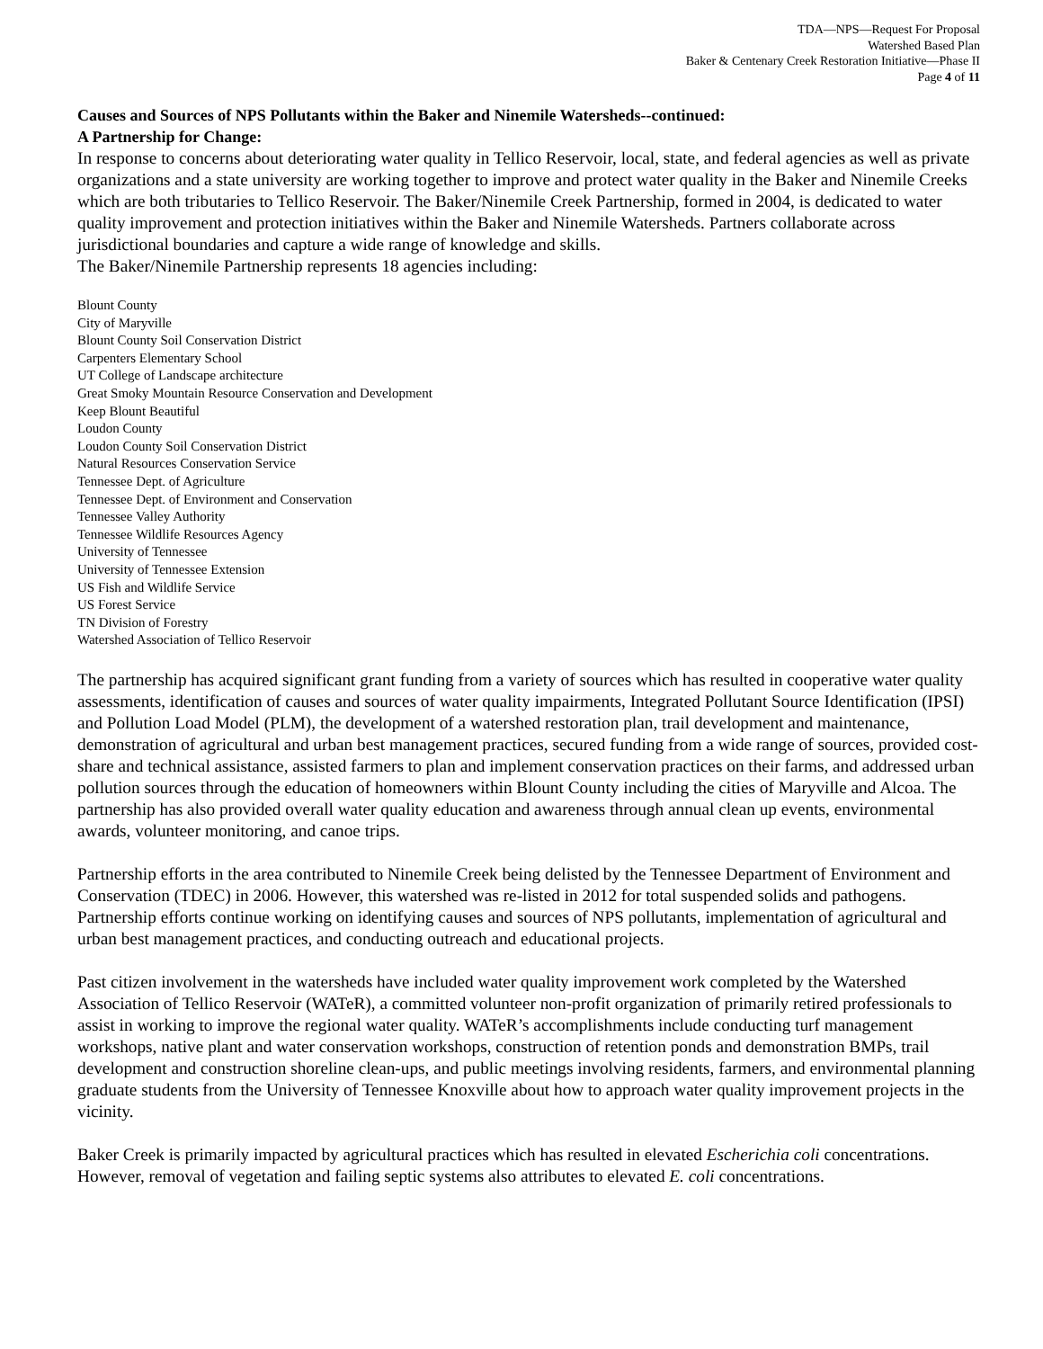TDA—NPS—Request For Proposal
Watershed Based Plan
Baker & Centenary Creek Restoration Initiative—Phase II
Page 4 of 11
Causes and Sources of NPS Pollutants within the Baker and Ninemile Watersheds--continued:
A Partnership for Change:
In response to concerns about deteriorating water quality in Tellico Reservoir, local, state, and federal agencies as well as private organizations and a state university are working together to improve and protect water quality in the Baker and Ninemile Creeks which are both tributaries to Tellico Reservoir. The Baker/Ninemile Creek Partnership, formed in 2004, is dedicated to water quality improvement and protection initiatives within the Baker and Ninemile Watersheds. Partners collaborate across jurisdictional boundaries and capture a wide range of knowledge and skills.
The Baker/Ninemile Partnership represents 18 agencies including:
Blount County
City of Maryville
Blount County Soil Conservation District
Carpenters Elementary School
UT College of Landscape architecture
Great Smoky Mountain Resource Conservation and Development
Keep Blount Beautiful
Loudon County
Loudon County Soil Conservation District
Natural Resources Conservation Service
Tennessee Dept. of Agriculture
Tennessee Dept. of Environment and Conservation
Tennessee Valley Authority
Tennessee Wildlife Resources Agency
University of Tennessee
University of Tennessee Extension
US Fish and Wildlife Service
US Forest Service
TN Division of Forestry
Watershed Association of Tellico Reservoir
The partnership has acquired significant grant funding from a variety of sources which has resulted in cooperative water quality assessments, identification of causes and sources of water quality impairments, Integrated Pollutant Source Identification (IPSI) and Pollution Load Model (PLM), the development of a watershed restoration plan, trail development and maintenance, demonstration of agricultural and urban best management practices, secured funding from a wide range of sources, provided cost-share and technical assistance, assisted farmers to plan and implement conservation practices on their farms, and addressed urban pollution sources through the education of homeowners within Blount County including the cities of Maryville and Alcoa. The partnership has also provided overall water quality education and awareness through annual clean up events, environmental awards, volunteer monitoring, and canoe trips.
Partnership efforts in the area contributed to Ninemile Creek being delisted by the Tennessee Department of Environment and Conservation (TDEC) in 2006. However, this watershed was re-listed in 2012 for total suspended solids and pathogens. Partnership efforts continue working on identifying causes and sources of NPS pollutants, implementation of agricultural and urban best management practices, and conducting outreach and educational projects.
Past citizen involvement in the watersheds have included water quality improvement work completed by the Watershed Association of Tellico Reservoir (WATeR), a committed volunteer non-profit organization of primarily retired professionals to assist in working to improve the regional water quality. WATeR’s accomplishments include conducting turf management workshops, native plant and water conservation workshops, construction of retention ponds and demonstration BMPs, trail development and construction shoreline clean-ups, and public meetings involving residents, farmers, and environmental planning graduate students from the University of Tennessee Knoxville about how to approach water quality improvement projects in the vicinity.
Baker Creek is primarily impacted by agricultural practices which has resulted in elevated Escherichia coli concentrations. However, removal of vegetation and failing septic systems also attributes to elevated E. coli concentrations.